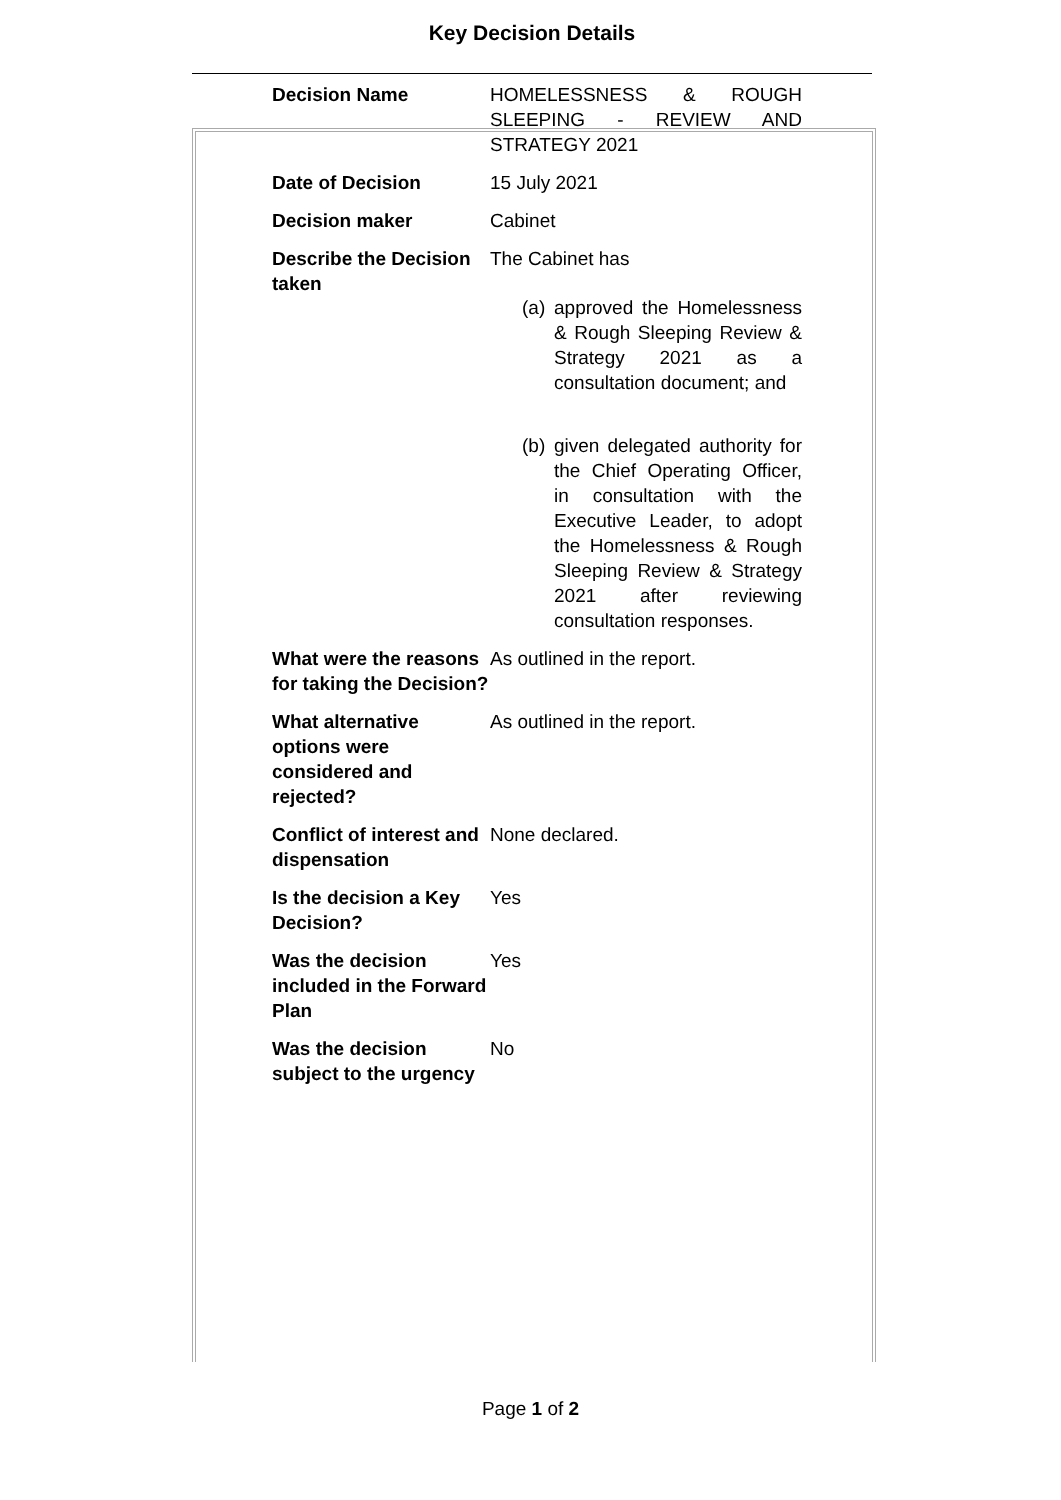Key Decision Details
| Decision Name | HOMELESSNESS & ROUGH SLEEPING - REVIEW AND STRATEGY 2021 |
| Date of Decision | 15 July 2021 |
| Decision maker | Cabinet |
| Describe the Decision taken | The Cabinet has (a) approved the Homelessness & Rough Sleeping Review & Strategy 2021 as a consultation document; and (b) given delegated authority for the Chief Operating Officer, in consultation with the Executive Leader, to adopt the Homelessness & Rough Sleeping Review & Strategy 2021 after reviewing consultation responses. |
| What were the reasons for taking the Decision? | As outlined in the report. |
| What alternative options were considered and rejected? | As outlined in the report. |
| Conflict of interest and dispensation | None declared. |
| Is the decision a Key Decision? | Yes |
| Was the decision included in the Forward Plan | Yes |
| Was the decision subject to the urgency | No |
Page 1 of 2